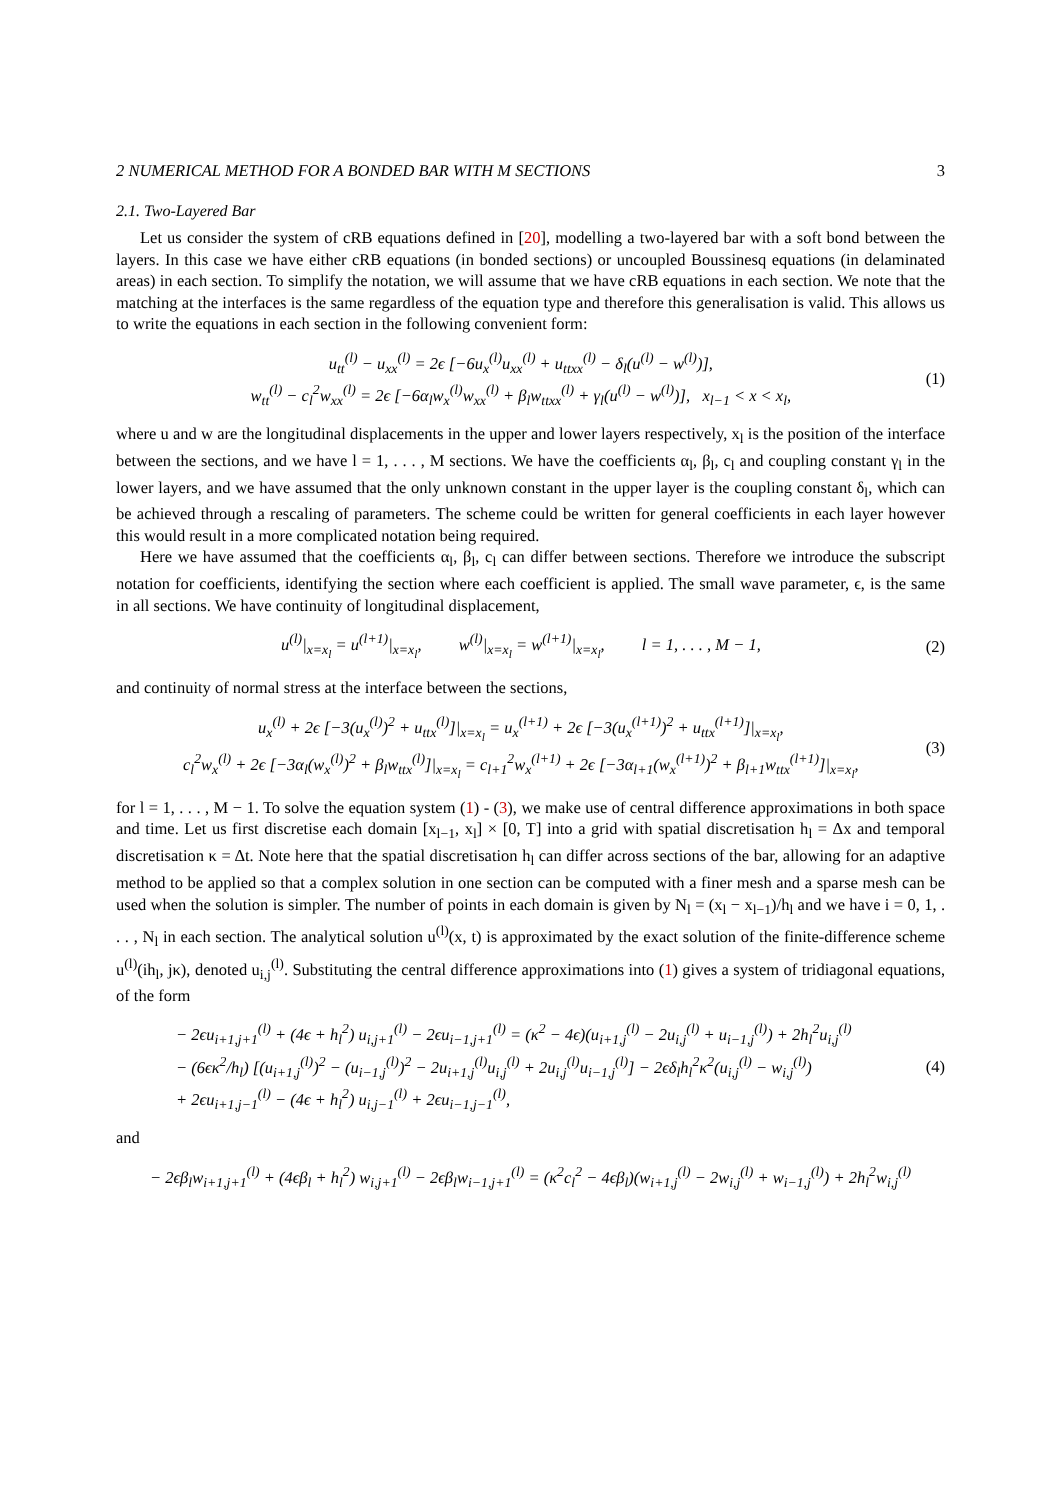2 NUMERICAL METHOD FOR A BONDED BAR WITH M SECTIONS 3
2.1. Two-Layered Bar
Let us consider the system of cRB equations defined in [20], modelling a two-layered bar with a soft bond between the layers. In this case we have either cRB equations (in bonded sections) or uncoupled Boussinesq equations (in delaminated areas) in each section. To simplify the notation, we will assume that we have cRB equations in each section. We note that the matching at the interfaces is the same regardless of the equation type and therefore this generalisation is valid. This allows us to write the equations in each section in the following convenient form:
u<sub>tt</sub><sup>(l)</sup> − u<sub>xx</sub><sup>(l)</sup> = 2ϵ [−6u<sub>x</sub><sup>(l)</sup>u<sub>xx</sub><sup>(l)</sup> + u<sub>ttxx</sub><sup>(l)</sup> − δ<sub>l</sub>(u<sup>(l)</sup> − w<sup>(l)</sup>)],
w<sub>tt</sub><sup>(l)</sup> − c<sub>l</sub><sup>2</sup>w<sub>xx</sub><sup>(l)</sup> = 2ϵ [−6α<sub>l</sub>w<sub>x</sub><sup>(l)</sup>w<sub>xx</sub><sup>(l)</sup> + β<sub>l</sub>w<sub>ttxx</sub><sup>(l)</sup> + γ<sub>l</sub>(u<sup>(l)</sup> − w<sup>(l)</sup>)], x<sub>l−1</sub> < x < x<sub>l</sub>,
(1)
where u and w are the longitudinal displacements in the upper and lower layers respectively, x<sub>l</sub> is the position of the interface between the sections, and we have l = 1, . . . , M sections. We have the coefficients α<sub>l</sub>, β<sub>l</sub>, c<sub>l</sub> and coupling constant γ<sub>l</sub> in the lower layers, and we have assumed that the only unknown constant in the upper layer is the coupling constant δ<sub>l</sub>, which can be achieved through a rescaling of parameters. The scheme could be written for general coefficients in each layer however this would result in a more complicated notation being required.
Here we have assumed that the coefficients α<sub>l</sub>, β<sub>l</sub>, c<sub>l</sub> can differ between sections. Therefore we introduce the subscript notation for coefficients, identifying the section where each coefficient is applied. The small wave parameter, ϵ, is the same in all sections. We have continuity of longitudinal displacement,
u<sup>(l)</sup>|<sub>x=x<sub>l</sub></sub> = u<sup>(l+1)</sup>|<sub>x=x<sub>l</sub></sub>, w<sup>(l)</sup>|<sub>x=x<sub>l</sub></sub> = w<sup>(l+1)</sup>|<sub>x=x<sub>l</sub></sub>, l = 1, . . . , M − 1,
(2)
and continuity of normal stress at the interface between the sections,
u<sub>x</sub><sup>(l)</sup> + 2ϵ [−3(u<sub>x</sub><sup>(l)</sup>)<sup>2</sup> + u<sub>ttx</sub><sup>(l)</sup>]|<sub>x=x<sub>l</sub></sub> = u<sub>x</sub><sup>(l+1)</sup> + 2ϵ [−3(u<sub>x</sub><sup>(l+1)</sup>)<sup>2</sup> + u<sub>ttx</sub><sup>(l+1)</sup>]|<sub>x=x<sub>l</sub></sub>,
c<sub>l</sub><sup>2</sup>w<sub>x</sub><sup>(l)</sup> + 2ϵ [−3α<sub>l</sub>(w<sub>x</sub><sup>(l)</sup>)<sup>2</sup> + β<sub>l</sub>w<sub>ttx</sub><sup>(l)</sup>]|<sub>x=x<sub>l</sub></sub> = c<sub>l+1</sub><sup>2</sup>w<sub>x</sub><sup>(l+1)</sup> + 2ϵ [−3α<sub>l+1</sub>(w<sub>x</sub><sup>(l+1)</sup>)<sup>2</sup> + β<sub>l+1</sub>w<sub>ttx</sub><sup>(l+1)</sup>]|<sub>x=x<sub>l</sub></sub>,
(3)
for l = 1, . . . , M − 1. To solve the equation system (1) - (3), we make use of central difference approximations in both space and time. Let us first discretise each domain [x<sub>l−1</sub>, x<sub>l</sub>] × [0, T] into a grid with spatial discretisation h<sub>l</sub> = Δx and temporal discretisation κ = Δt. Note here that the spatial discretisation h<sub>l</sub> can differ across sections of the bar, allowing for an adaptive method to be applied so that a complex solution in one section can be computed with a finer mesh and a sparse mesh can be used when the solution is simpler. The number of points in each domain is given by N<sub>l</sub> = (x<sub>l</sub> − x<sub>l−1</sub>)/h<sub>l</sub> and we have i = 0, 1, . . . , N<sub>l</sub> in each section. The analytical solution u<sup>(l)</sup>(x, t) is approximated by the exact solution of the finite-difference scheme u<sup>(l)</sup>(ih<sub>l</sub>, jκ), denoted u<sub>i,j</sub><sup>(l)</sup>. Substituting the central difference approximations into (1) gives a system of tridiagonal equations, of the form
− 2ϵu<sub>i+1,j+1</sub><sup>(l)</sup> + (4ϵ + h<sub>l</sub><sup>2</sup>) u<sub>i,j+1</sub><sup>(l)</sup> − 2ϵu<sub>i−1,j+1</sub><sup>(l)</sup> = (κ<sup>2</sup> − 4ϵ)(u<sub>i+1,j</sub><sup>(l)</sup> − 2u<sub>i,j</sub><sup>(l)</sup> + u<sub>i−1,j</sub><sup>(l)</sup>) + 2h<sub>l</sub><sup>2</sup>u<sub>i,j</sub><sup>(l)</sup>
− (6ϵκ<sup>2</sup>/h<sub>l</sub>) [(u<sub>i+1,j</sub><sup>(l)</sup>)<sup>2</sup> − (u<sub>i−1,j</sub><sup>(l)</sup>)<sup>2</sup> − 2u<sub>i+1,j</sub><sup>(l)</sup>u<sub>i,j</sub><sup>(l)</sup> + 2u<sub>i,j</sub><sup>(l)</sup>u<sub>i−1,j</sub><sup>(l)</sup>] − 2ϵδ<sub>l</sub>h<sub>l</sub><sup>2</sup>κ<sup>2</sup>(u<sub>i,j</sub><sup>(l)</sup> − w<sub>i,j</sub><sup>(l)</sup>)
+ 2ϵu<sub>i+1,j−1</sub><sup>(l)</sup> − (4ϵ + h<sub>l</sub><sup>2</sup>) u<sub>i,j−1</sub><sup>(l)</sup> + 2ϵu<sub>i−1,j−1</sub><sup>(l)</sup>,
(4)
and
− 2ϵβ<sub>l</sub>w<sub>i+1,j+1</sub><sup>(l)</sup> + (4ϵβ<sub>l</sub> + h<sub>l</sub><sup>2</sup>) w<sub>i,j+1</sub><sup>(l)</sup> − 2ϵβ<sub>l</sub>w<sub>i−1,j+1</sub><sup>(l)</sup> = (κ<sup>2</sup>c<sub>l</sub><sup>2</sup> − 4ϵβ<sub>l</sub>)(w<sub>i+1,j</sub><sup>(l)</sup> − 2w<sub>i,j</sub><sup>(l)</sup> + w<sub>i−1,j</sub><sup>(l)</sup>) + 2h<sub>l</sub><sup>2</sup>w<sub>i,j</sub><sup>(l)</sup>